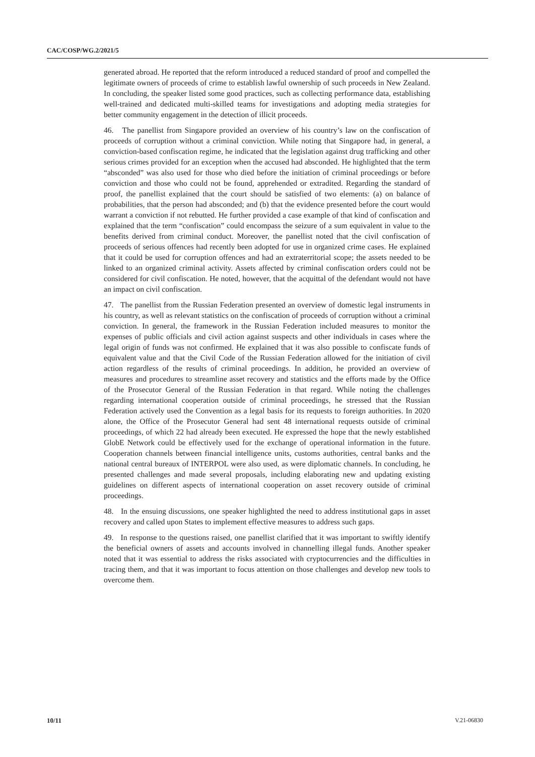CAC/COSP/WG.2/2021/5
generated abroad. He reported that the reform introduced a reduced standard of proof and compelled the legitimate owners of proceeds of crime to establish lawful ownership of such proceeds in New Zealand. In concluding, the speaker listed some good practices, such as collecting performance data, establishing well-trained and dedicated multi-skilled teams for investigations and adopting media strategies for better community engagement in the detection of illicit proceeds.
46. The panellist from Singapore provided an overview of his country’s law on the confiscation of proceeds of corruption without a criminal conviction. While noting that Singapore had, in general, a conviction-based confiscation regime, he indicated that the legislation against drug trafficking and other serious crimes provided for an exception when the accused had absconded. He highlighted that the term “absconded” was also used for those who died before the initiation of criminal proceedings or before conviction and those who could not be found, apprehended or extradited. Regarding the standard of proof, the panellist explained that the court should be satisfied of two elements: (a) on balance of probabilities, that the person had absconded; and (b) that the evidence presented before the court would warrant a conviction if not rebutted. He further provided a case example of that kind of confiscation and explained that the term “confiscation” could encompass the seizure of a sum equivalent in value to the benefits derived from criminal conduct. Moreover, the panellist noted that the civil confiscation of proceeds of serious offences had recently been adopted for use in organized crime cases. He explained that it could be used for corruption offences and had an extraterritorial scope; the assets needed to be linked to an organized criminal activity. Assets affected by criminal confiscation orders could not be considered for civil confiscation. He noted, however, that the acquittal of the defendant would not have an impact on civil confiscation.
47. The panellist from the Russian Federation presented an overview of domestic legal instruments in his country, as well as relevant statistics on the confiscation of proceeds of corruption without a criminal conviction. In general, the framework in the Russian Federation included measures to monitor the expenses of public officials and civil action against suspects and other individuals in cases where the legal origin of funds was not confirmed. He explained that it was also possible to confiscate funds of equivalent value and that the Civil Code of the Russian Federation allowed for the initiation of civil action regardless of the results of criminal proceedings. In addition, he provided an overview of measures and procedures to streamline asset recovery and statistics and the efforts made by the Office of the Prosecutor General of the Russian Federation in that regard. While noting the challenges regarding international cooperation outside of criminal proceedings, he stressed that the Russian Federation actively used the Convention as a legal basis for its requests to foreign authorities. In 2020 alone, the Office of the Prosecutor General had sent 48 international requests outside of criminal proceedings, of which 22 had already been executed. He expressed the hope that the newly established GlobE Network could be effectively used for the exchange of operational information in the future. Cooperation channels between financial intelligence units, customs authorities, central banks and the national central bureaux of INTERPOL were also used, as were diplomatic channels. In concluding, he presented challenges and made several proposals, including elaborating new and updating existing guidelines on different aspects of international cooperation on asset recovery outside of criminal proceedings.
48. In the ensuing discussions, one speaker highlighted the need to address institutional gaps in asset recovery and called upon States to implement effective measures to address such gaps.
49. In response to the questions raised, one panellist clarified that it was important to swiftly identify the beneficial owners of assets and accounts involved in channelling illegal funds. Another speaker noted that it was essential to address the risks associated with cryptocurrencies and the difficulties in tracing them, and that it was important to focus attention on those challenges and develop new tools to overcome them.
10/11 V.21-06830